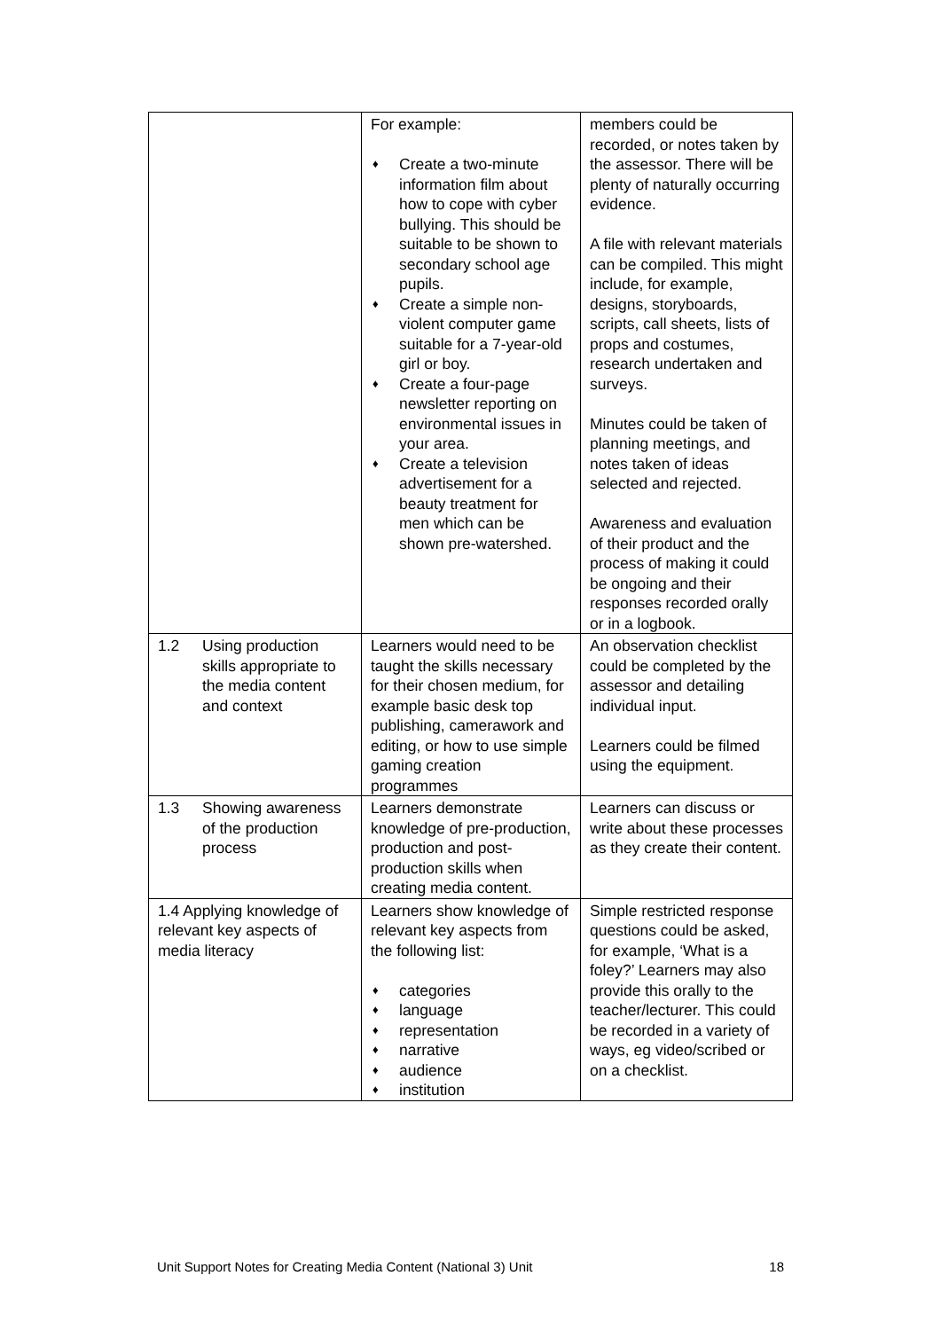| | For example: ♦ Create a two-minute information film about how to cope with cyber bullying. This should be suitable to be shown to secondary school age pupils. ♦ Create a simple non-violent computer game suitable for a 7-year-old girl or boy. ♦ Create a four-page newsletter reporting on environmental issues in your area. ♦ Create a television advertisement for a beauty treatment for men which can be shown pre-watershed. | members could be recorded, or notes taken by the assessor. There will be plenty of naturally occurring evidence. A file with relevant materials can be compiled. This might include, for example, designs, storyboards, scripts, call sheets, lists of props and costumes, research undertaken and surveys. Minutes could be taken of planning meetings, and notes taken of ideas selected and rejected. Awareness and evaluation of their product and the process of making it could be ongoing and their responses recorded orally or in a logbook. |
| 1.2 Using production skills appropriate to the media content and context | Learners would need to be taught the skills necessary for their chosen medium, for example basic desk top publishing, camerawork and editing, or how to use simple gaming creation programmes | An observation checklist could be completed by the assessor and detailing individual input. Learners could be filmed using the equipment. |
| 1.3 Showing awareness of the production process | Learners demonstrate knowledge of pre-production, production and post-production skills when creating media content. | Learners can discuss or write about these processes as they create their content. |
| 1.4 Applying knowledge of relevant key aspects of media literacy | Learners show knowledge of relevant key aspects from the following list: ♦ categories ♦ language ♦ representation ♦ narrative ♦ audience ♦ institution | Simple restricted response questions could be asked, for example, ‘What is a foley?’ Learners may also provide this orally to the teacher/lecturer. This could be recorded in a variety of ways, eg video/scribed or on a checklist. |
Unit Support Notes for Creating Media Content (National 3) Unit 18